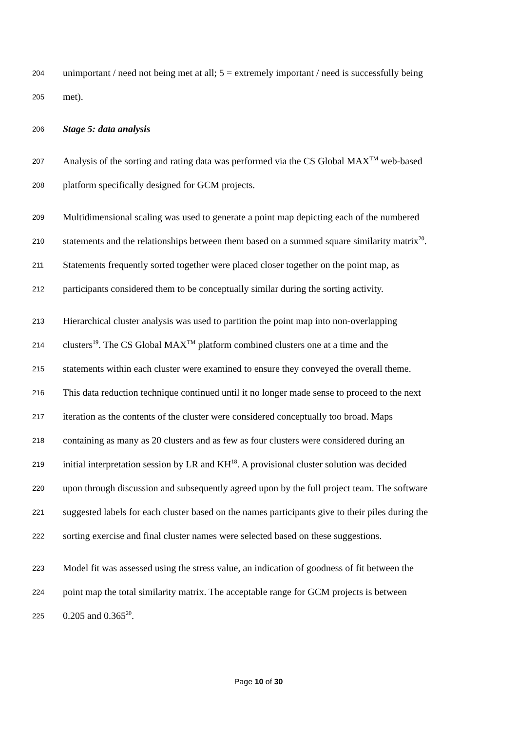204 unimportant / need not being met at all; 5 = extremely important / need is successfully being
205 met).
206 Stage 5: data analysis
207 Analysis of the sorting and rating data was performed via the CS Global MAX<sup>TM</sup> web-based
208 platform specifically designed for GCM projects.
209 Multidimensional scaling was used to generate a point map depicting each of the numbered
210 statements and the relationships between them based on a summed square similarity matrix<sup>20</sup>.
211 Statements frequently sorted together were placed closer together on the point map, as
212 participants considered them to be conceptually similar during the sorting activity.
213 Hierarchical cluster analysis was used to partition the point map into non-overlapping
214 clusters<sup>19</sup>. The CS Global MAX<sup>TM</sup> platform combined clusters one at a time and the
215 statements within each cluster were examined to ensure they conveyed the overall theme.
216 This data reduction technique continued until it no longer made sense to proceed to the next
217 iteration as the contents of the cluster were considered conceptually too broad. Maps
218 containing as many as 20 clusters and as few as four clusters were considered during an
219 initial interpretation session by LR and KH<sup>18</sup>. A provisional cluster solution was decided
220 upon through discussion and subsequently agreed upon by the full project team. The software
221 suggested labels for each cluster based on the names participants give to their piles during the
222 sorting exercise and final cluster names were selected based on these suggestions.
223 Model fit was assessed using the stress value, an indication of goodness of fit between the
224 point map the total similarity matrix. The acceptable range for GCM projects is between
225 0.205 and 0.365<sup>20</sup>.
Page 10 of 30